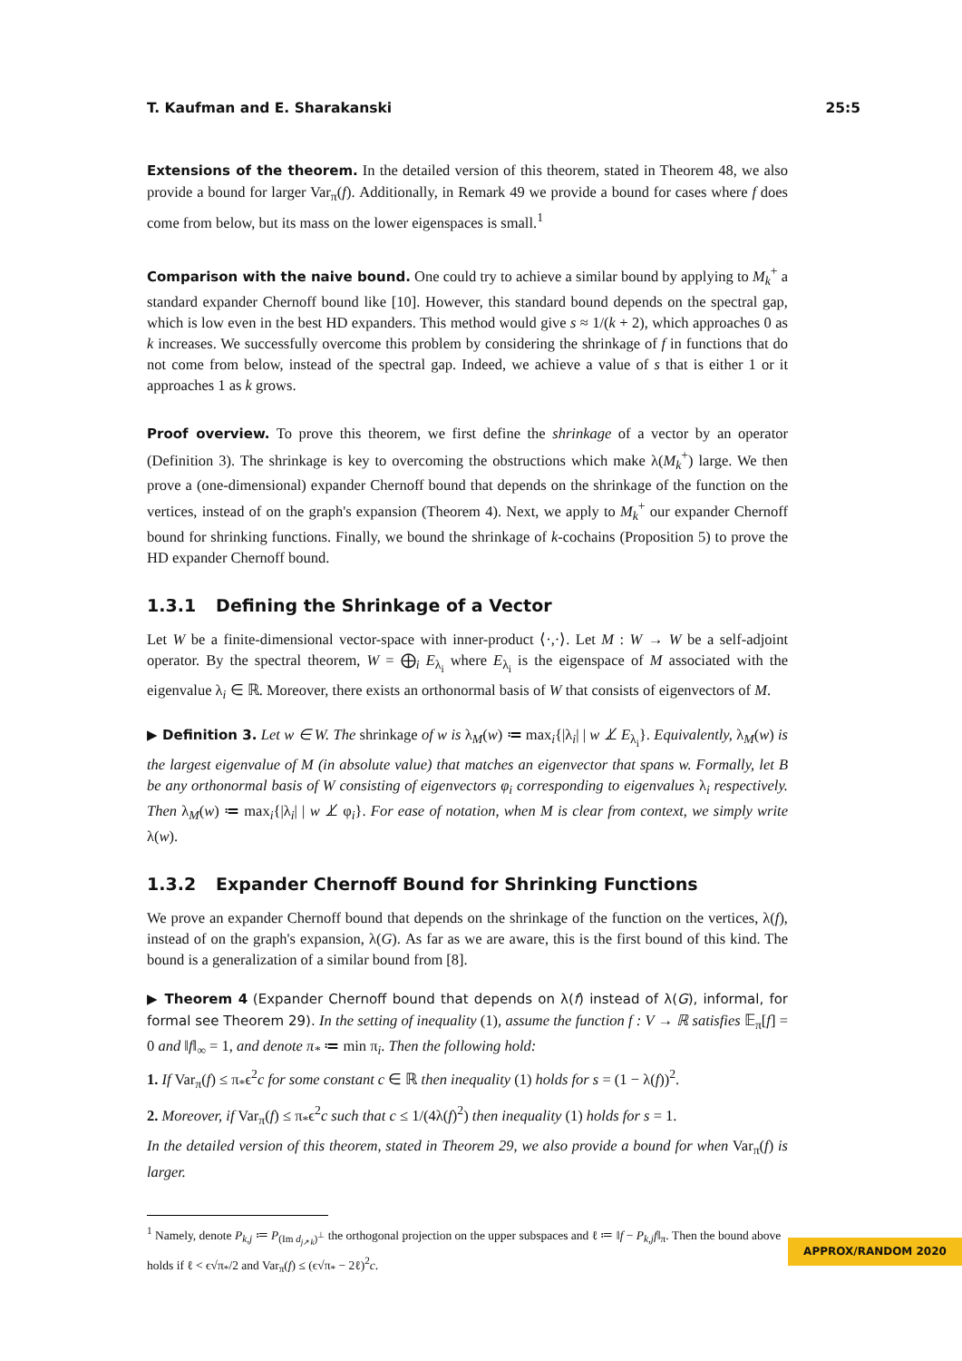T. Kaufman and E. Sharakanski 25:5
Extensions of the theorem. In the detailed version of this theorem, stated in Theorem 48, we also provide a bound for larger Var<sub>π</sub>(f). Additionally, in Remark 49 we provide a bound for cases where f does come from below, but its mass on the lower eigenspaces is small.<sup>1</sup>
Comparison with the naive bound. One could try to achieve a similar bound by applying to M<sub>k</sub><sup>+</sup> a standard expander Chernoff bound like [10]. However, this standard bound depends on the spectral gap, which is low even in the best HD expanders. This method would give s ≈ 1/(k + 2), which approaches 0 as k increases. We successfully overcome this problem by considering the shrinkage of f in functions that do not come from below, instead of the spectral gap. Indeed, we achieve a value of s that is either 1 or it approaches 1 as k grows.
Proof overview. To prove this theorem, we first define the shrinkage of a vector by an operator (Definition 3). The shrinkage is key to overcoming the obstructions which make λ(M<sub>k</sub><sup>+</sup>) large. We then prove a (one-dimensional) expander Chernoff bound that depends on the shrinkage of the function on the vertices, instead of on the graph's expansion (Theorem 4). Next, we apply to M<sub>k</sub><sup>+</sup> our expander Chernoff bound for shrinking functions. Finally, we bound the shrinkage of k-cochains (Proposition 5) to prove the HD expander Chernoff bound.
1.3.1 Defining the Shrinkage of a Vector
Let W be a finite-dimensional vector-space with inner-product ⟨·,·⟩. Let M : W → W be a self-adjoint operator. By the spectral theorem, W = ⨁<sub>i</sub> E<sub>λ<sub>i</sub></sub> where E<sub>λ<sub>i</sub></sub> is the eigenspace of M associated with the eigenvalue λ<sub>i</sub> ∈ ℝ. Moreover, there exists an orthonormal basis of W that consists of eigenvectors of M.
▶ Definition 3. Let w ∈ W. The shrinkage of w is λ<sub>M</sub>(w) ≔ max<sub>i</sub>{|λ<sub>i</sub>| | w ⊥̸ E<sub>λ<sub>i</sub></sub>}. Equivalently, λ<sub>M</sub>(w) is the largest eigenvalue of M (in absolute value) that matches an eigenvector that spans w. Formally, let B be any orthonormal basis of W consisting of eigenvectors φ<sub>i</sub> corresponding to eigenvalues λ<sub>i</sub> respectively. Then λ<sub>M</sub>(w) ≔ max<sub>i</sub>{|λ<sub>i</sub>| | w ⊥̸ φ<sub>i</sub>}. For ease of notation, when M is clear from context, we simply write λ(w).
1.3.2 Expander Chernoff Bound for Shrinking Functions
We prove an expander Chernoff bound that depends on the shrinkage of the function on the vertices, λ(f), instead of on the graph's expansion, λ(G). As far as we are aware, this is the first bound of this kind. The bound is a generalization of a similar bound from [8].
▶ Theorem 4 (Expander Chernoff bound that depends on λ(f) instead of λ(G), informal, for formal see Theorem 29). In the setting of inequality (1), assume the function f : V → ℝ satisfies 𝔼<sub>π</sub>[f] = 0 and ‖f‖<sub>∞</sub> = 1, and denote π<sub>*</sub> ≔ min π<sub>i</sub>. Then the following hold:
1. If Var<sub>π</sub>(f) ≤ π<sub>*</sub>ϵ<sup>2</sup>c for some constant c ∈ ℝ then inequality (1) holds for s = (1 − λ(f))<sup>2</sup>.
2. Moreover, if Var<sub>π</sub>(f) ≤ π<sub>*</sub>ϵ<sup>2</sup>c such that c ≤ 1/(4λ(f)<sup>2</sup>) then inequality (1) holds for s = 1.
In the detailed version of this theorem, stated in Theorem 29, we also provide a bound for when Var<sub>π</sub>(f) is larger.
<sup>1</sup> Namely, denote P<sub>k,j</sub> ≔ P<sub>(Im d<sub>j↗k</sub>)<sup>⊥</sup></sub> the orthogonal projection on the upper subspaces and ℓ ≔ ‖f − P<sub>k,j</sub>f‖<sub>π</sub>. Then the bound above holds if ℓ < ϵ√π<sub>*</sub>/2 and Var<sub>π</sub>(f) ≤ (ϵ√π<sub>*</sub> − 2ℓ)<sup>2</sup>c.
APPROX/RANDOM 2020